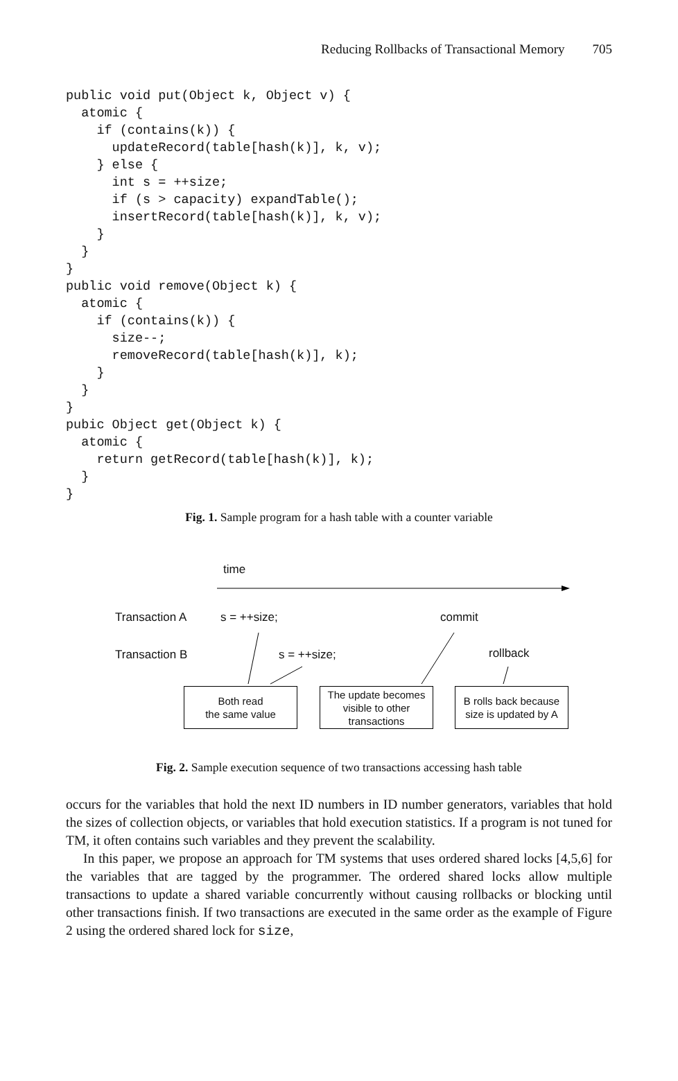Reducing Rollbacks of Transactional Memory 705
public void put(Object k, Object v) {
  atomic {
    if (contains(k)) {
      updateRecord(table[hash(k)], k, v);
    } else {
      int s = ++size;
      if (s > capacity) expandTable();
      insertRecord(table[hash(k)], k, v);
    }
  }
}
public void remove(Object k) {
  atomic {
    if (contains(k)) {
      size--;
      removeRecord(table[hash(k)], k);
    }
  }
}
pubic Object get(Object k) {
  atomic {
    return getRecord(table[hash(k)], k);
  }
}
Fig. 1. Sample program for a hash table with a counter variable
time
Transaction A s = ++size; commit
Transaction B s = ++size; rollback
Both read
the same value
The update becomes visible to other transactions
B rolls back because size is updated by A
Fig. 2. Sample execution sequence of two transactions accessing hash table
occurs for the variables that hold the next ID numbers in ID number generators, variables that hold the sizes of collection objects, or variables that hold execution statistics. If a program is not tuned for TM, it often contains such variables and they prevent the scalability.
In this paper, we propose an approach for TM systems that uses ordered shared locks [4,5,6] for the variables that are tagged by the programmer. The ordered shared locks allow multiple transactions to update a shared variable concurrently without causing rollbacks or blocking until other transactions finish. If two transactions are executed in the same order as the example of Figure 2 using the ordered shared lock for size,